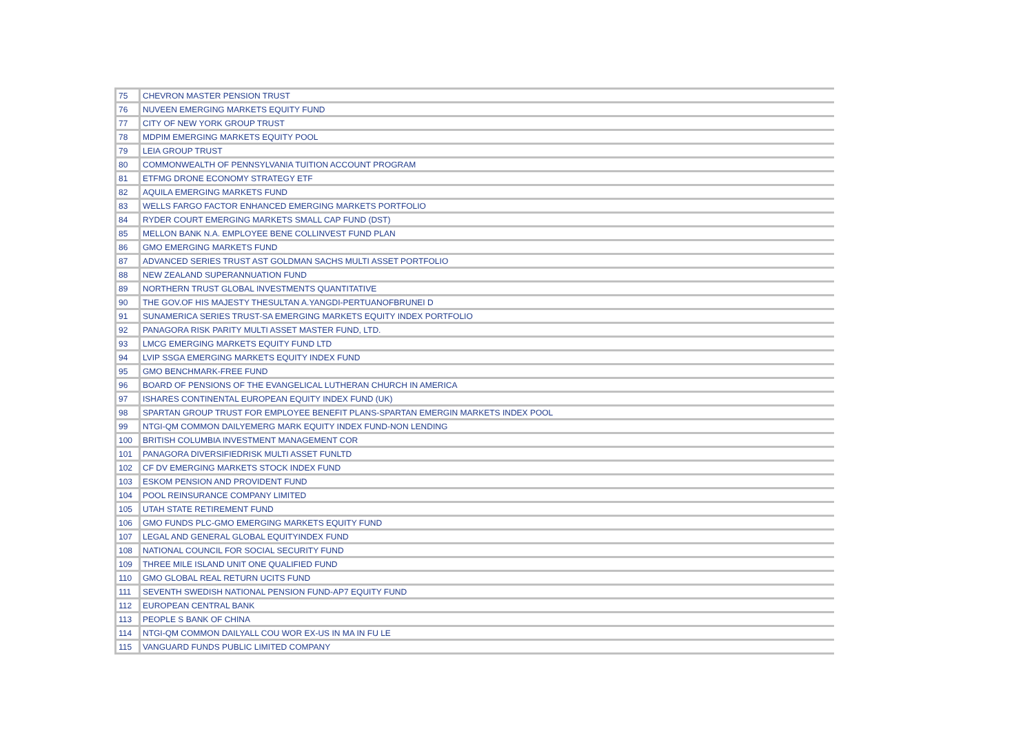| 75 | CHEVRON MASTER PENSION TRUST |
| 76 | NUVEEN EMERGING MARKETS EQUITY FUND |
| 77 | CITY OF NEW YORK GROUP TRUST |
| 78 | MDPIM EMERGING MARKETS EQUITY POOL |
| 79 | LEIA GROUP TRUST |
| 80 | COMMONWEALTH OF PENNSYLVANIA TUITION ACCOUNT PROGRAM |
| 81 | ETFMG DRONE ECONOMY STRATEGY ETF |
| 82 | AQUILA EMERGING MARKETS FUND |
| 83 | WELLS FARGO FACTOR ENHANCED EMERGING MARKETS PORTFOLIO |
| 84 | RYDER COURT EMERGING MARKETS SMALL CAP FUND (DST) |
| 85 | MELLON BANK N.A. EMPLOYEE BENE COLLINVEST FUND PLAN |
| 86 | GMO EMERGING MARKETS FUND |
| 87 | ADVANCED SERIES TRUST AST GOLDMAN SACHS MULTI ASSET PORTFOLIO |
| 88 | NEW ZEALAND SUPERANNUATION FUND |
| 89 | NORTHERN TRUST GLOBAL INVESTMENTS QUANTITATIVE |
| 90 | THE GOV.OF HIS MAJESTY THESULTAN A.YANGDI-PERTUANOFBRUNEI D |
| 91 | SUNAMERICA SERIES TRUST-SA EMERGING MARKETS EQUITY INDEX PORTFOLIO |
| 92 | PANAGORA RISK PARITY MULTI ASSET MASTER FUND, LTD. |
| 93 | LMCG EMERGING MARKETS EQUITY FUND LTD |
| 94 | LVIP SSGA EMERGING MARKETS EQUITY INDEX FUND |
| 95 | GMO BENCHMARK-FREE FUND |
| 96 | BOARD OF PENSIONS OF THE EVANGELICAL LUTHERAN CHURCH IN AMERICA |
| 97 | ISHARES CONTINENTAL EUROPEAN EQUITY INDEX FUND (UK) |
| 98 | SPARTAN GROUP TRUST FOR EMPLOYEE BENEFIT PLANS-SPARTAN EMERGIN MARKETS INDEX POOL |
| 99 | NTGI-QM COMMON DAILYEMERG MARK EQUITY INDEX FUND-NON LENDING |
| 100 | BRITISH COLUMBIA INVESTMENT MANAGEMENT COR |
| 101 | PANAGORA DIVERSIFIEDRISK MULTI ASSET FUNLTD |
| 102 | CF DV EMERGING MARKETS STOCK INDEX FUND |
| 103 | ESKOM PENSION AND PROVIDENT FUND |
| 104 | POOL REINSURANCE COMPANY LIMITED |
| 105 | UTAH STATE RETIREMENT FUND |
| 106 | GMO FUNDS PLC-GMO EMERGING MARKETS EQUITY FUND |
| 107 | LEGAL AND GENERAL GLOBAL EQUITYINDEX FUND |
| 108 | NATIONAL COUNCIL FOR SOCIAL SECURITY FUND |
| 109 | THREE MILE ISLAND UNIT ONE QUALIFIED FUND |
| 110 | GMO GLOBAL REAL RETURN UCITS FUND |
| 111 | SEVENTH SWEDISH NATIONAL PENSION FUND-AP7 EQUITY FUND |
| 112 | EUROPEAN CENTRAL BANK |
| 113 | PEOPLE S BANK OF CHINA |
| 114 | NTGI-QM COMMON DAILYALL COU WOR EX-US IN MA IN FU LE |
| 115 | VANGUARD FUNDS PUBLIC LIMITED COMPANY |